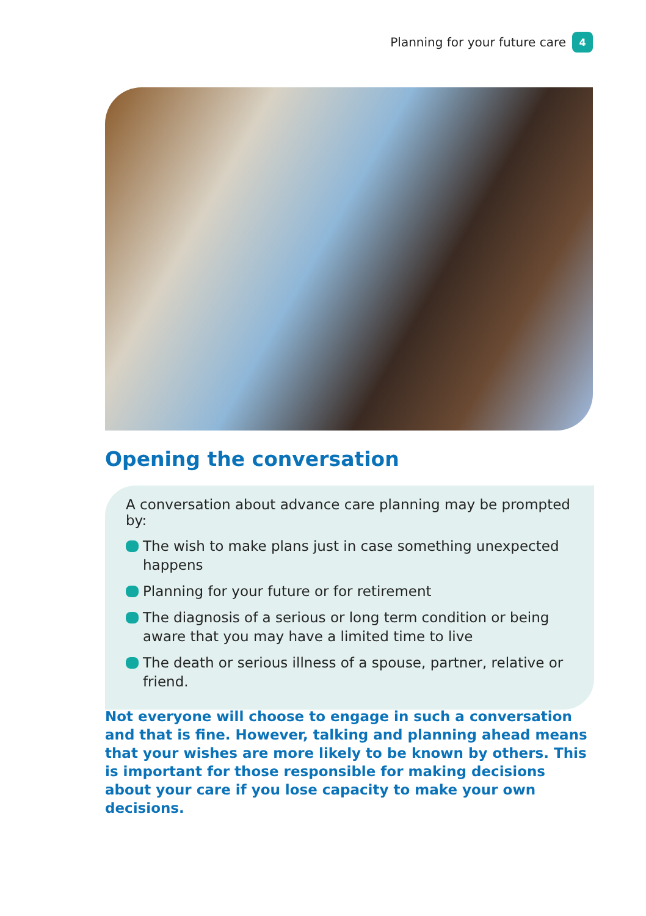Planning for your future care 4
Opening the conversation
A conversation about advance care planning may be prompted by:
The wish to make plans just in case something unexpected happens
Planning for your future or for retirement
The diagnosis of a serious or long term condition or being aware that you may have a limited time to live
The death or serious illness of a spouse, partner, relative or friend.
Not everyone will choose to engage in such a conversation and that is fine. However, talking and planning ahead means that your wishes are more likely to be known by others. This is important for those responsible for making decisions about your care if you lose capacity to make your own decisions.